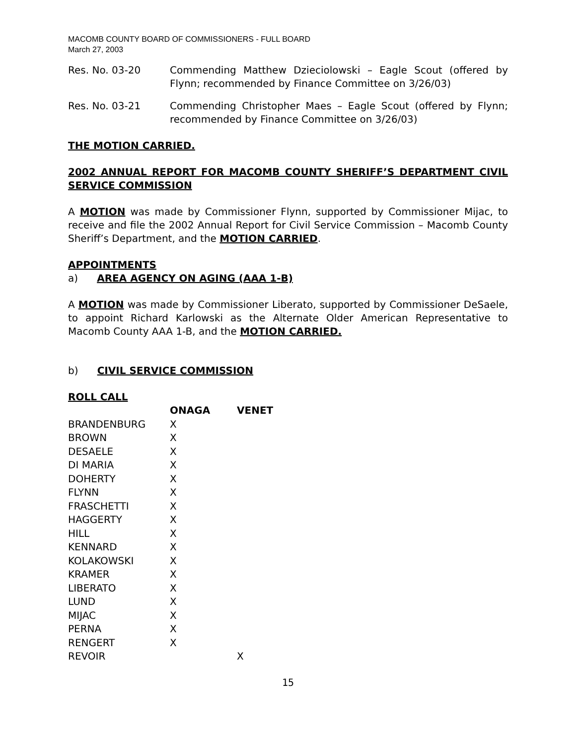MACOMB COUNTY BOARD OF COMMISSIONERS - FULL BOARD
March 27, 2003
Res. No. 03-20 Commending Matthew Dzieciolowski – Eagle Scout (offered by Flynn; recommended by Finance Committee on 3/26/03)
Res. No. 03-21 Commending Christopher Maes – Eagle Scout (offered by Flynn; recommended by Finance Committee on 3/26/03)
THE MOTION CARRIED.
2002 ANNUAL REPORT FOR MACOMB COUNTY SHERIFF’S DEPARTMENT CIVIL SERVICE COMMISSION
A MOTION was made by Commissioner Flynn, supported by Commissioner Mijac, to receive and file the 2002 Annual Report for Civil Service Commission – Macomb County Sheriff’s Department, and the MOTION CARRIED.
APPOINTMENTS
a) AREA AGENCY ON AGING (AAA 1-B)
A MOTION was made by Commissioner Liberato, supported by Commissioner DeSaele, to appoint Richard Karlowski as the Alternate Older American Representative to Macomb County AAA 1-B, and the MOTION CARRIED.
b) CIVIL SERVICE COMMISSION
ROLL CALL
| | ONAGA | VENET |
| --- | --- | --- |
| BRANDENBURG | X | |
| BROWN | X | |
| DESAELE | X | |
| DI MARIA | X | |
| DOHERTY | X | |
| FLYNN | X | |
| FRASCHETTI | X | |
| HAGGERTY | X | |
| HILL | X | |
| KENNARD | X | |
| KOLAKOWSKI | X | |
| KRAMER | X | |
| LIBERATO | X | |
| LUND | X | |
| MIJAC | X | |
| PERNA | X | |
| RENGERT | X | |
| REVOIR | | X |
15